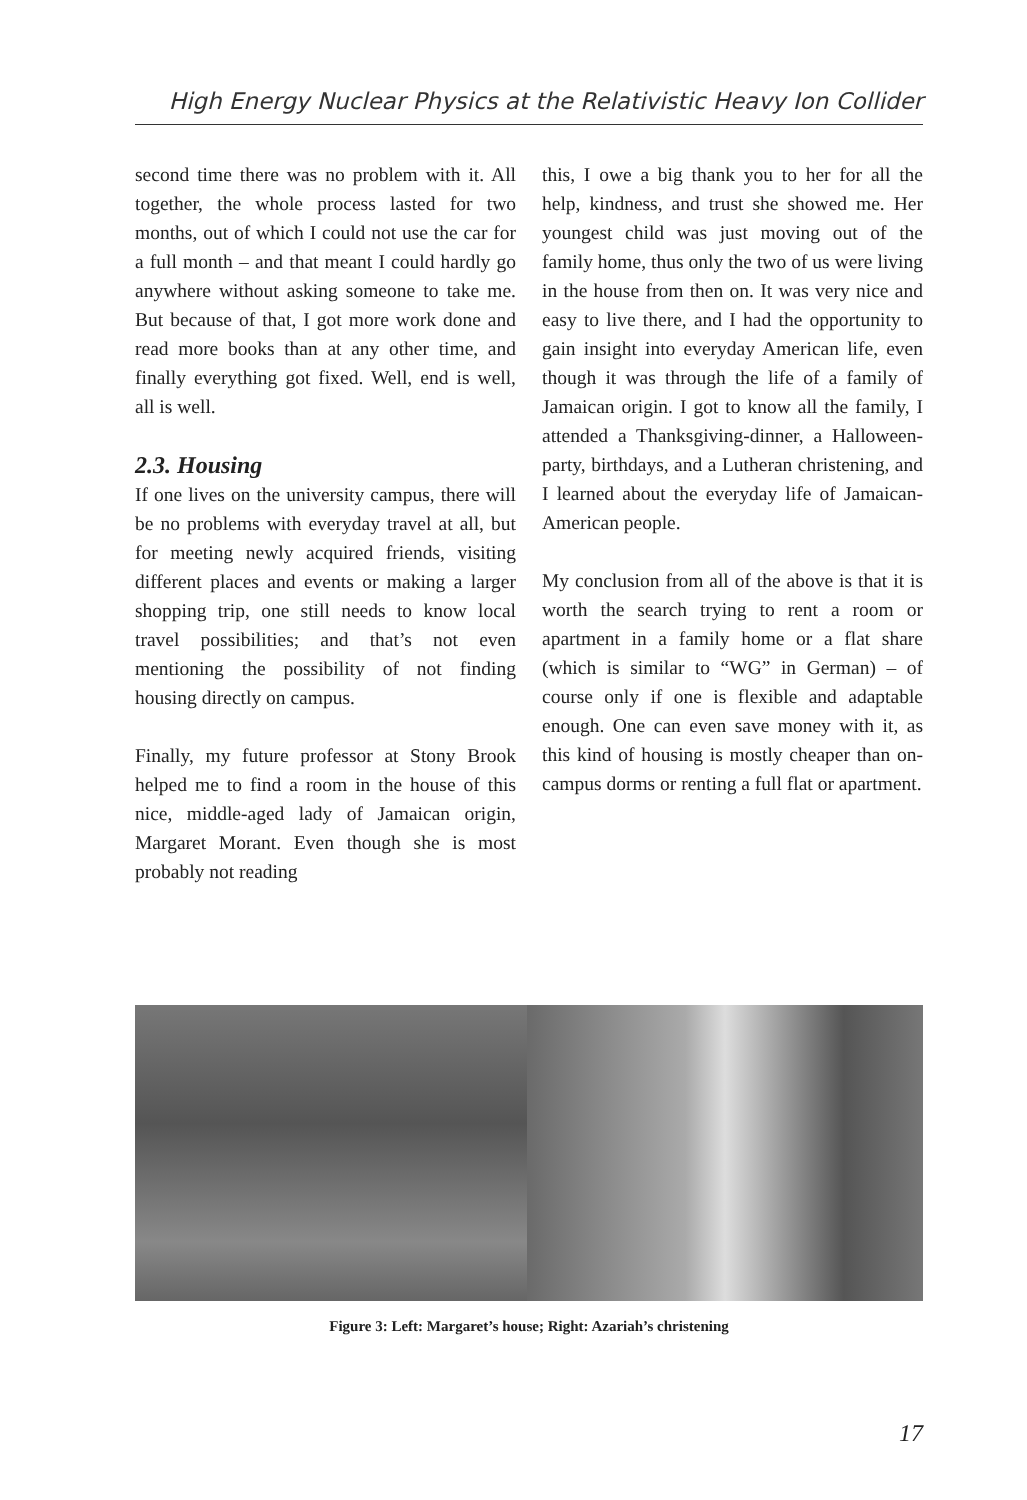High Energy Nuclear Physics at the Relativistic Heavy Ion Collider
second time there was no problem with it. All together, the whole process lasted for two months, out of which I could not use the car for a full month – and that meant I could hardly go anywhere without asking someone to take me. But because of that, I got more work done and read more books than at any other time, and finally everything got fixed. Well, end is well, all is well.
2.3. Housing
If one lives on the university campus, there will be no problems with everyday travel at all, but for meeting newly acquired friends, visiting different places and events or making a larger shopping trip, one still needs to know local travel possibilities; and that’s not even mentioning the possibility of not finding housing directly on campus.
Finally, my future professor at Stony Brook helped me to find a room in the house of this nice, middle-aged lady of Jamaican origin, Margaret Morant. Even though she is most probably not reading
this, I owe a big thank you to her for all the help, kindness, and trust she showed me. Her youngest child was just moving out of the family home, thus only the two of us were living in the house from then on. It was very nice and easy to live there, and I had the opportunity to gain insight into everyday American life, even though it was through the life of a family of Jamaican origin. I got to know all the family, I attended a Thanksgiving-dinner, a Halloween-party, birthdays, and a Lutheran christening, and I learned about the everyday life of Jamaican-American people.
My conclusion from all of the above is that it is worth the search trying to rent a room or apartment in a family home or a flat share (which is similar to “WG” in German) – of course only if one is flexible and adaptable enough. One can even save money with it, as this kind of housing is mostly cheaper than on-campus dorms or renting a full flat or apartment.
Figure 3: Left: Margaret’s house; Right: Azariah’s christening
17